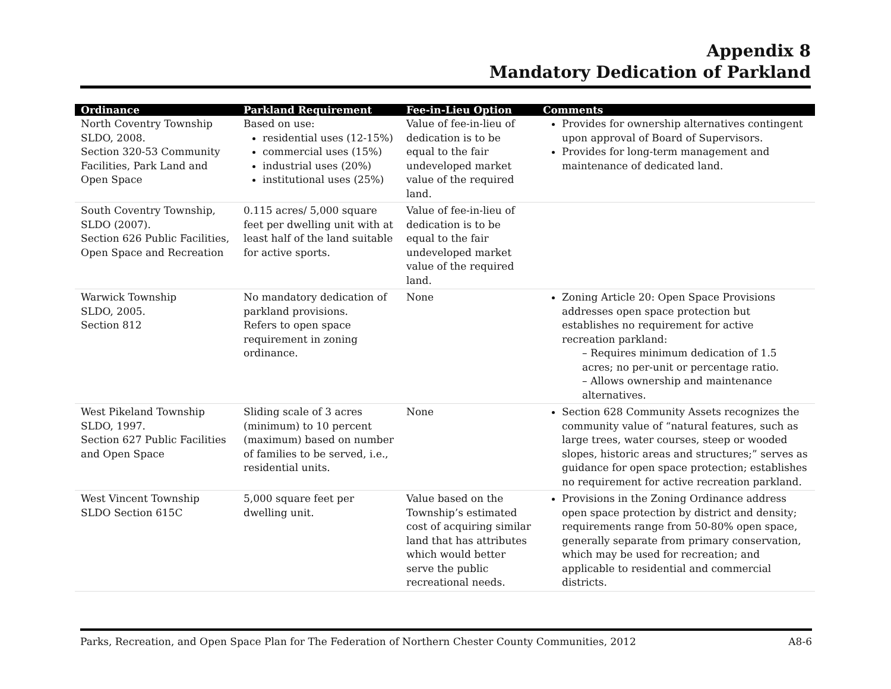Appendix 8
Mandatory Dedication of Parkland
| Ordinance | Parkland Requirement | Fee-in-Lieu Option | Comments |
| --- | --- | --- | --- |
| North Coventry Township SLDO, 2008. Section 320-53 Community Facilities, Park Land and Open Space | Based on use: residential uses (12-15%) commercial uses (15%) industrial uses (20%) institutional uses (25%) | Value of fee-in-lieu of dedication is to be equal to the fair undeveloped market value of the required land. | Provides for ownership alternatives contingent upon approval of Board of Supervisors. Provides for long-term management and maintenance of dedicated land. |
| South Coventry Township, SLDO (2007). Section 626 Public Facilities, Open Space and Recreation | 0.115 acres/ 5,000 square feet per dwelling unit with at least half of the land suitable for active sports. | Value of fee-in-lieu of dedication is to be equal to the fair undeveloped market value of the required land. | |
| Warwick Township SLDO, 2005. Section 812 | No mandatory dedication of parkland provisions. Refers to open space requirement in zoning ordinance. | None | Zoning Article 20: Open Space Provisions addresses open space protection but establishes no requirement for active recreation parkland: – Requires minimum dedication of 1.5 acres; no per-unit or percentage ratio. – Allows ownership and maintenance alternatives. |
| West Pikeland Township SLDO, 1997. Section 627 Public Facilities and Open Space | Sliding scale of 3 acres (minimum) to 10 percent (maximum) based on number of families to be served, i.e., residential units. | None | Section 628 Community Assets recognizes the community value of “natural features, such as large trees, water courses, steep or wooded slopes, historic areas and structures;” serves as guidance for open space protection; establishes no requirement for active recreation parkland. |
| West Vincent Township SLDO Section 615C | 5,000 square feet per dwelling unit. | Value based on the Township’s estimated cost of acquiring similar land that has attributes which would better serve the public recreational needs. | Provisions in the Zoning Ordinance address open space protection by district and density; requirements range from 50-80% open space, generally separate from primary conservation, which may be used for recreation; and applicable to residential and commercial districts. |
Parks, Recreation, and Open Space Plan for The Federation of Northern Chester County Communities, 2012 A8-6